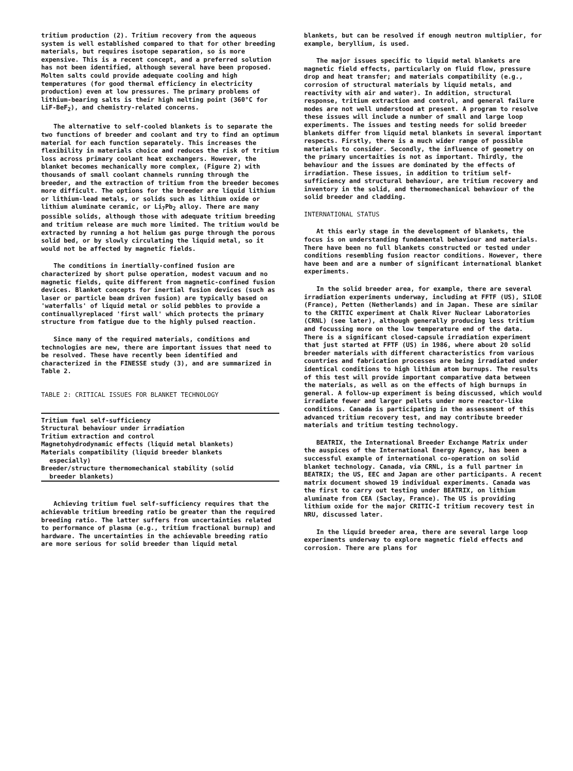tritium production (2). Tritium recovery from the aqueous system is well established compared to that for other breeding materials, but requires isotope separation, so is more expensive. This is a recent concept, and a preferred solution has not been identified, although several have been proposed. Molten salts could provide adequate cooling and high temperatures (for good thermal efficiency in electricity production) even at low pressures. The primary problems of lithium-bearing salts is their high melting point (360°C for LiF-BeF<sub>2</sub>), and chemistry-related concerns.
The alternative to self-cooled blankets is to separate the two functions of breeder and coolant and try to find an optimum material for each function separately. This increases the flexibility in materials choice and reduces the risk of tritium loss across primary coolant heat exchangers. However, the blanket becomes mechanically more complex, (Figure 2) with thousands of small coolant channels running through the breeder, and the extraction of tritium from the breeder becomes more difficult. The options for the breeder are liquid lithium or lithium-lead metals, or solids such as lithium oxide or lithium aluminate ceramic, or Li<sub>7</sub>Pb<sub>2</sub> alloy. There are many possible solids, although those with adequate tritium breeding and tritium release are much more limited. The tritium would be extracted by running a hot helium gas purge through the porous solid bed, or by slowly circulating the liquid metal, so it would not be affected by magnetic fields.
The conditions in inertially-confined fusion are characterized by short pulse operation, modest vacuum and no magnetic fields, quite different from magnetic-confined fusion devices. Blanket concepts for inertial fusion devices (such as laser or particle beam driven fusion) are typically based on 'waterfalls' of liquid metal or solid pebbles to provide a continuallyreplaced 'first wall' which protects the primary structure from fatigue due to the highly pulsed reaction.
Since many of the required materials, conditions and technologies are new, there are important issues that need to be resolved. These have recently been identified and characterized in the FINESSE study (3), and are summarized in Table 2.
TABLE 2: CRITICAL ISSUES FOR BLANKET TECHNOLOGY
| Tritium fuel self-sufficiency |
| Structural behaviour under irradiation |
| Tritium extraction and control |
| Magnetohydrodynamic effects (liquid metal blankets) |
| Materials compatibility (liquid breeder blankets especially) |
| Breeder/structure thermomechanical stability (solid breeder blankets) |
Achieving tritium fuel self-sufficiency requires that the achievable tritium breeding ratio be greater than the required breeding ratio. The latter suffers from uncertainties related to performance of plasma (e.g., tritium fractional burnup) and hardware. The uncertainties in the achievable breeding ratio are more serious for solid breeder than liquid metal
blankets, but can be resolved if enough neutron multiplier, for example, beryllium, is used.
The major issues specific to liquid metal blankets are magnetic field effects, particularly on fluid flow, pressure drop and heat transfer; and materials compatibility (e.g., corrosion of structural materials by liquid metals, and reactivity with air and water). In addition, structural response, tritium extraction and control, and general failure modes are not well understood at present. A program to resolve these issues will include a number of small and large loop experiments. The issues and testing needs for solid breeder blankets differ from liquid metal blankets in several important respects. Firstly, there is a much wider range of possible materials to consider. Secondly, the influence of geometry on the primary uncertaities is not as important. Thirdly, the behaviour and the issues are dominated by the effects of irradiation. These issues, in addition to tritium self-sufficiency and structural behaviour, are tritium recovery and inventory in the solid, and thermomechanical behaviour of the solid breeder and cladding.
INTERNATIONAL STATUS
At this early stage in the development of blankets, the focus is on understanding fundamental behaviour and materials. There have been no full blankets constructed or tested under conditions resembling fusion reactor conditions. However, there have been and are a number of significant international blanket experiments.
In the solid breeder area, for example, there are several irradiation experiments underway, including at FFTF (US), SILOE (France), Petten (Netherlands) and in Japan. These are similar to the CRITIC experiment at Chalk River Nuclear Laboratories (CRNL) (see later), although generally producing less tritium and focussing more on the low temperature end of the data. There is a significant closed-capsule irradiation experiment that just started at FFTF (US) in 1986, where about 20 solid breeder materials with different characteristics from various countries and fabrication processes are being irradiated under identical conditions to high lithium atom burnups. The results of this test will provide important comparative data between the materials, as well as on the effects of high burnups in general. A follow-up experiment is being discussed, which would irradiate fewer and larger pellets under more reactor-like conditions. Canada is participating in the assessment of this advanced tritium recovery test, and may contribute breeder materials and tritium testing technology.
BEATRIX, the International Breeder Exchange Matrix under the auspices of the International Energy Agency, has been a successful example of international co-operation on solid blanket technology. Canada, via CRNL, is a full partner in BEATRIX; the US, EEC and Japan are other participants. A recent matrix document showed 19 individual experiments. Canada was the first to carry out testing under BEATRIX, on lithium aluminate from CEA (Saclay, France). The US is providing lithium oxide for the major CRITIC-I tritium recovery test in NRU, discussed later.
In the liquid breeder area, there are several large loop experiments underway to explore magnetic field effects and corrosion. There are plans for